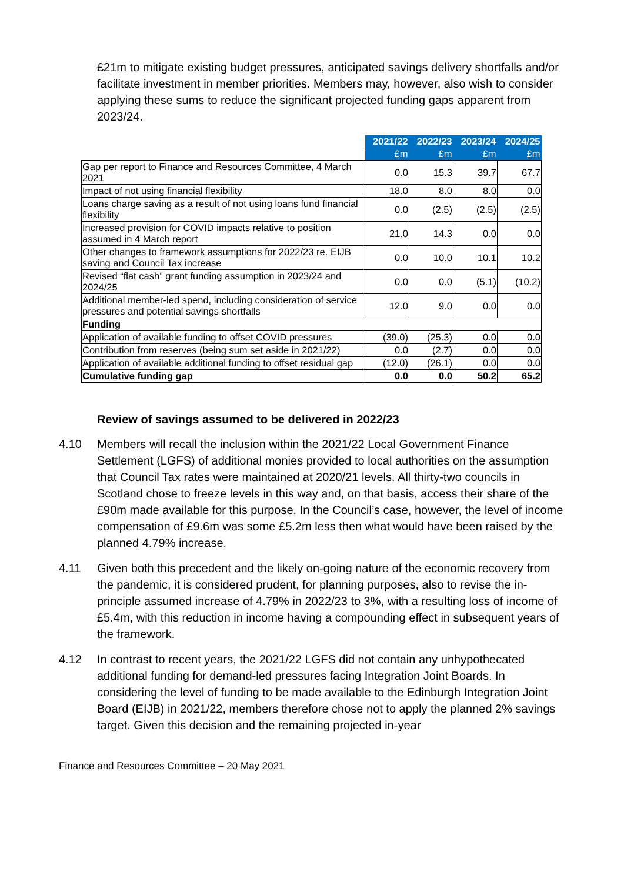£21m to mitigate existing budget pressures, anticipated savings delivery shortfalls and/or facilitate investment in member priorities. Members may, however, also wish to consider applying these sums to reduce the significant projected funding gaps apparent from 2023/24.
| | 2021/22 | 2022/23 | 2023/24 | 2024/25 |
| | £m | £m | £m | £m |
| Gap per report to Finance and Resources Committee, 4 March 2021 | 0.0 | 15.3 | 39.7 | 67.7 |
| Impact of not using financial flexibility | 18.0 | 8.0 | 8.0 | 0.0 |
| Loans charge saving as a result of not using loans fund financial flexibility | 0.0 | (2.5) | (2.5) | (2.5) |
| Increased provision for COVID impacts relative to position assumed in 4 March report | 21.0 | 14.3 | 0.0 | 0.0 |
| Other changes to framework assumptions for 2022/23 re. EIJB saving and Council Tax increase | 0.0 | 10.0 | 10.1 | 10.2 |
| Revised “flat cash” grant funding assumption in 2023/24 and 2024/25 | 0.0 | 0.0 | (5.1) | (10.2) |
| Additional member-led spend, including consideration of service pressures and potential savings shortfalls | 12.0 | 9.0 | 0.0 | 0.0 |
| Funding | | | | |
| Application of available funding to offset COVID pressures | (39.0) | (25.3) | 0.0 | 0.0 |
| Contribution from reserves (being sum set aside in 2021/22) | 0.0 | (2.7) | 0.0 | 0.0 |
| Application of available additional funding to offset residual gap | (12.0) | (26.1) | 0.0 | 0.0 |
| Cumulative funding gap | 0.0 | 0.0 | 50.2 | 65.2 |
Review of savings assumed to be delivered in 2022/23
4.10 Members will recall the inclusion within the 2021/22 Local Government Finance Settlement (LGFS) of additional monies provided to local authorities on the assumption that Council Tax rates were maintained at 2020/21 levels. All thirty-two councils in Scotland chose to freeze levels in this way and, on that basis, access their share of the £90m made available for this purpose. In the Council’s case, however, the level of income compensation of £9.6m was some £5.2m less then what would have been raised by the planned 4.79% increase.
4.11 Given both this precedent and the likely on-going nature of the economic recovery from the pandemic, it is considered prudent, for planning purposes, also to revise the in-principle assumed increase of 4.79% in 2022/23 to 3%, with a resulting loss of income of £5.4m, with this reduction in income having a compounding effect in subsequent years of the framework.
4.12 In contrast to recent years, the 2021/22 LGFS did not contain any unhypothecated additional funding for demand-led pressures facing Integration Joint Boards. In considering the level of funding to be made available to the Edinburgh Integration Joint Board (EIJB) in 2021/22, members therefore chose not to apply the planned 2% savings target. Given this decision and the remaining projected in-year
Finance and Resources Committee – 20 May 2021